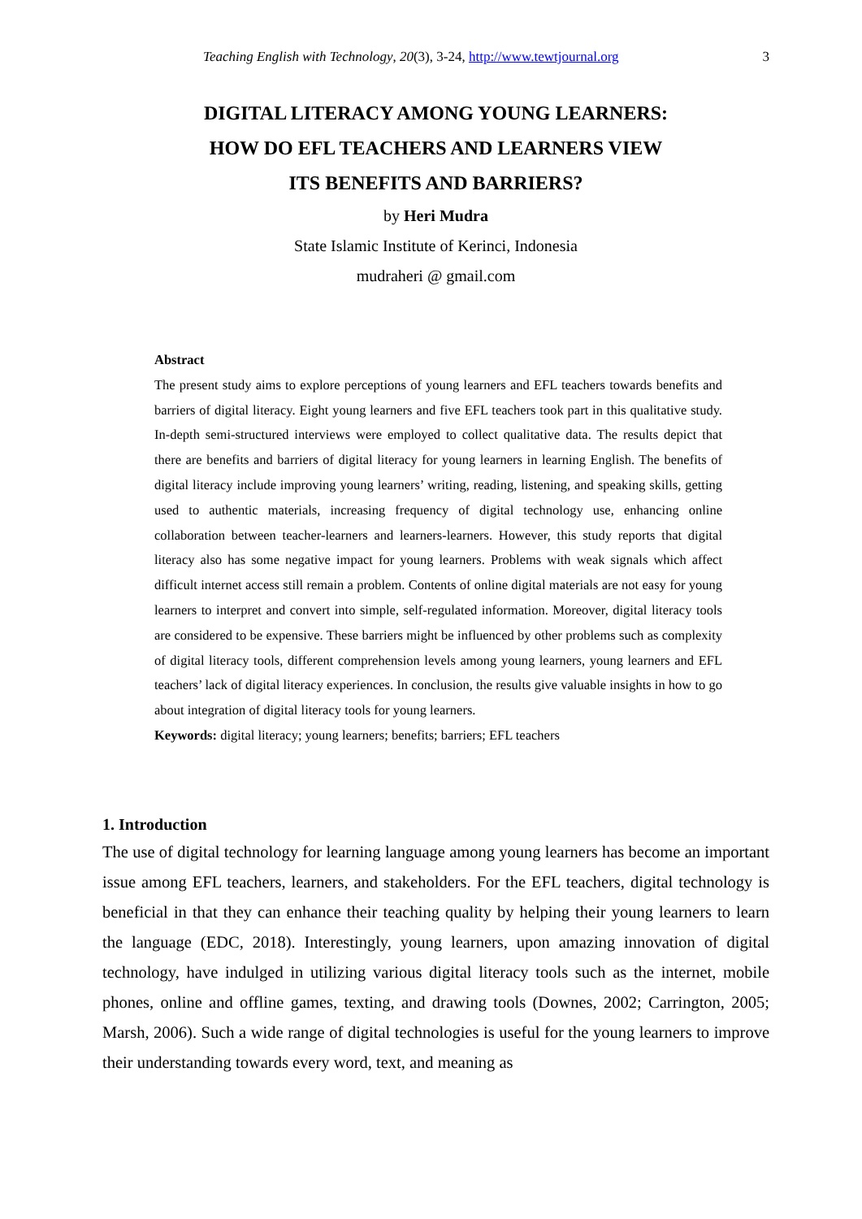Teaching English with Technology, 20(3), 3-24, http://www.tewtjournal.org 3
DIGITAL LITERACY AMONG YOUNG LEARNERS:
HOW DO EFL TEACHERS AND LEARNERS VIEW
ITS BENEFITS AND BARRIERS?
by Heri Mudra
State Islamic Institute of Kerinci, Indonesia
mudraheri @ gmail.com
Abstract
The present study aims to explore perceptions of young learners and EFL teachers towards benefits and barriers of digital literacy. Eight young learners and five EFL teachers took part in this qualitative study. In-depth semi-structured interviews were employed to collect qualitative data. The results depict that there are benefits and barriers of digital literacy for young learners in learning English. The benefits of digital literacy include improving young learners’ writing, reading, listening, and speaking skills, getting used to authentic materials, increasing frequency of digital technology use, enhancing online collaboration between teacher-learners and learners-learners. However, this study reports that digital literacy also has some negative impact for young learners. Problems with weak signals which affect difficult internet access still remain a problem. Contents of online digital materials are not easy for young learners to interpret and convert into simple, self-regulated information. Moreover, digital literacy tools are considered to be expensive. These barriers might be influenced by other problems such as complexity of digital literacy tools, different comprehension levels among young learners, young learners and EFL teachers’ lack of digital literacy experiences. In conclusion, the results give valuable insights in how to go about integration of digital literacy tools for young learners.
Keywords: digital literacy; young learners; benefits; barriers; EFL teachers
1. Introduction
The use of digital technology for learning language among young learners has become an important issue among EFL teachers, learners, and stakeholders. For the EFL teachers, digital technology is beneficial in that they can enhance their teaching quality by helping their young learners to learn the language (EDC, 2018). Interestingly, young learners, upon amazing innovation of digital technology, have indulged in utilizing various digital literacy tools such as the internet, mobile phones, online and offline games, texting, and drawing tools (Downes, 2002; Carrington, 2005; Marsh, 2006). Such a wide range of digital technologies is useful for the young learners to improve their understanding towards every word, text, and meaning as